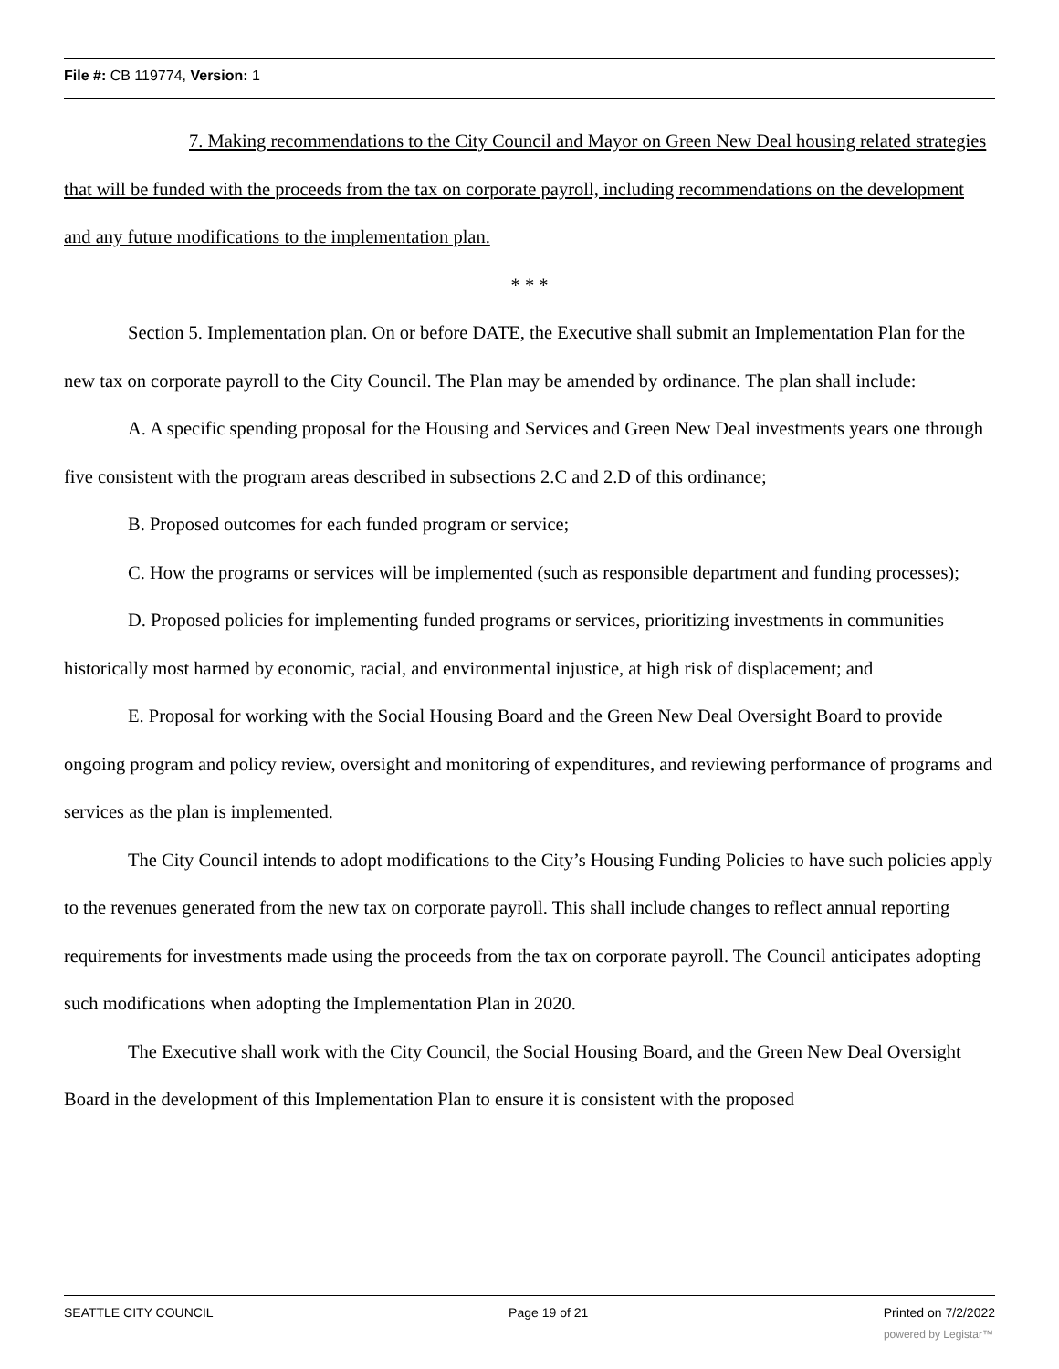File #: CB 119774, Version: 1
7. Making recommendations to the City Council and Mayor on Green New Deal housing related strategies that will be funded with the proceeds from the tax on corporate payroll, including recommendations on the development and any future modifications to the implementation plan.
* * *
Section 5. Implementation plan. On or before DATE, the Executive shall submit an Implementation Plan for the new tax on corporate payroll to the City Council. The Plan may be amended by ordinance. The plan shall include:
A. A specific spending proposal for the Housing and Services and Green New Deal investments years one through five consistent with the program areas described in subsections 2.C and 2.D of this ordinance;
B. Proposed outcomes for each funded program or service;
C. How the programs or services will be implemented (such as responsible department and funding processes);
D. Proposed policies for implementing funded programs or services, prioritizing investments in communities historically most harmed by economic, racial, and environmental injustice, at high risk of displacement; and
E. Proposal for working with the Social Housing Board and the Green New Deal Oversight Board to provide ongoing program and policy review, oversight and monitoring of expenditures, and reviewing performance of programs and services as the plan is implemented.
The City Council intends to adopt modifications to the City’s Housing Funding Policies to have such policies apply to the revenues generated from the new tax on corporate payroll. This shall include changes to reflect annual reporting requirements for investments made using the proceeds from the tax on corporate payroll. The Council anticipates adopting such modifications when adopting the Implementation Plan in 2020.
The Executive shall work with the City Council, the Social Housing Board, and the Green New Deal Oversight Board in the development of this Implementation Plan to ensure it is consistent with the proposed
SEATTLE CITY COUNCIL Page 19 of 21 Printed on 7/2/2022
powered by Legistar™